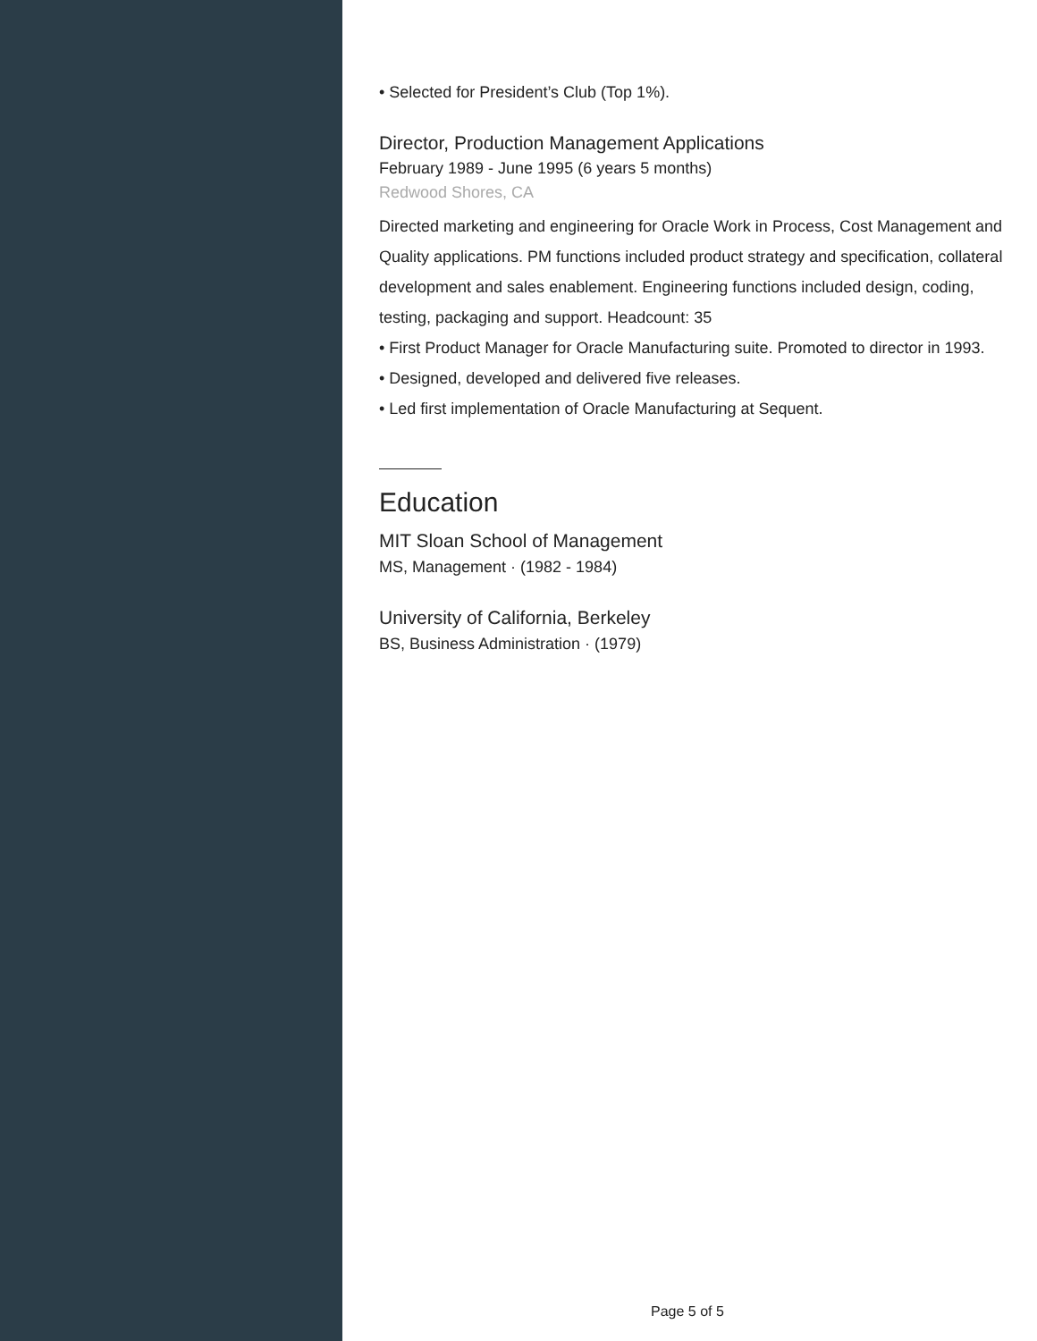• Selected for President’s Club (Top 1%).
Director, Production Management Applications
February 1989 - June 1995 (6 years 5 months)
Redwood Shores, CA
Directed marketing and engineering for Oracle Work in Process, Cost Management and Quality applications. PM functions included product strategy and specification, collateral development and sales enablement. Engineering functions included design, coding, testing, packaging and support. Headcount: 35
• First Product Manager for Oracle Manufacturing suite. Promoted to director in 1993.
• Designed, developed and delivered five releases.
• Led first implementation of Oracle Manufacturing at Sequent.
Education
MIT Sloan School of Management
MS, Management · (1982 - 1984)
University of California, Berkeley
BS, Business Administration · (1979)
Page 5 of 5